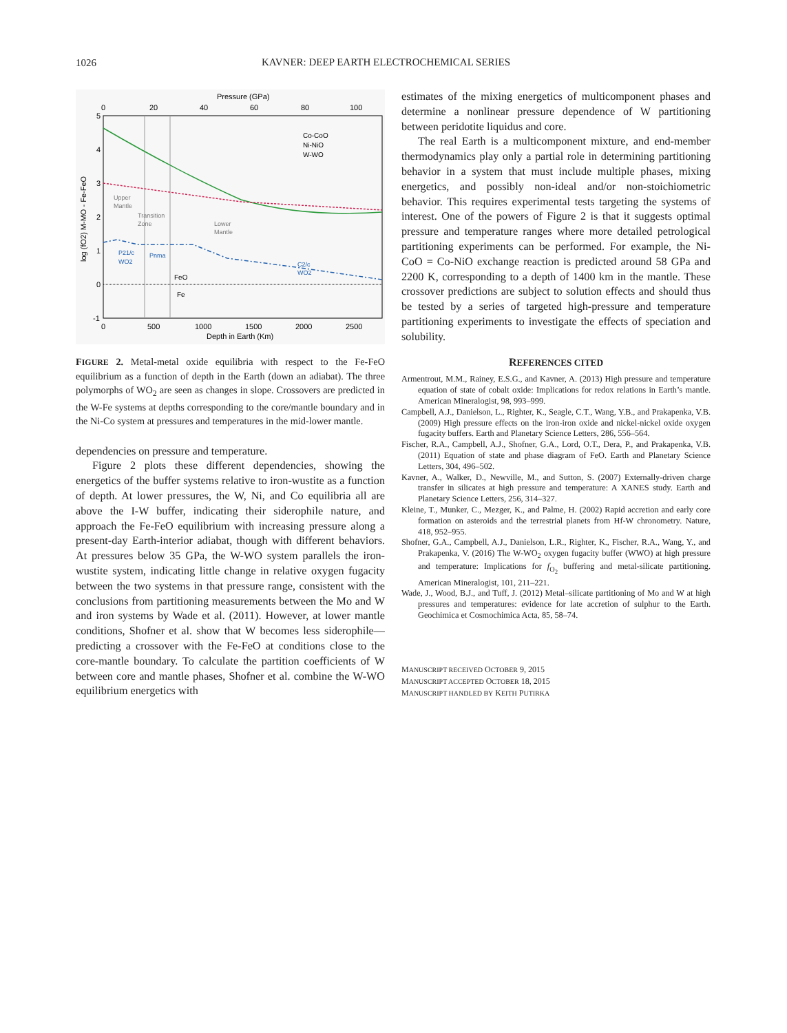1026 KAVNER: DEEP EARTH ELECTROCHEMICAL SERIES
Pressure (GPa)
0
20
40
60
80
100
5
4
3
2
1
0
-1
log (fO2) M-MO - Fe-FeO
Co-CoO
Ni-NiO
W-WO
Upper
Mantle
Transition
Zone
Lower
Mantle
P21/c
WO2
Pnma
C2/c
WO2
FeO
Fe
0
500
1000
1500
2000
2500
Depth in Earth (Km)
FIGURE 2. Metal-metal oxide equilibria with respect to the Fe-FeO equilibrium as a function of depth in the Earth (down an adiabat). The three polymorphs of WO<sub>2</sub> are seen as changes in slope. Crossovers are predicted in the W-Fe systems at depths corresponding to the core/mantle boundary and in the Ni-Co system at pressures and temperatures in the mid-lower mantle.
dependencies on pressure and temperature.
Figure 2 plots these different dependencies, showing the energetics of the buffer systems relative to iron-wustite as a function of depth. At lower pressures, the W, Ni, and Co equilibria all are above the I-W buffer, indicating their siderophile nature, and approach the Fe-FeO equilibrium with increasing pressure along a present-day Earth-interior adiabat, though with different behaviors. At pressures below 35 GPa, the W-WO system parallels the iron-wustite system, indicating little change in relative oxygen fugacity between the two systems in that pressure range, consistent with the conclusions from partitioning measurements between the Mo and W and iron systems by Wade et al. (2011). However, at lower mantle conditions, Shofner et al. show that W becomes less siderophile—predicting a crossover with the Fe-FeO at conditions close to the core-mantle boundary. To calculate the partition coefficients of W between core and mantle phases, Shofner et al. combine the W-WO equilibrium energetics with
estimates of the mixing energetics of multicomponent phases and determine a nonlinear pressure dependence of W partitioning between peridotite liquidus and core.
The real Earth is a multicomponent mixture, and end-member thermodynamics play only a partial role in determining partitioning behavior in a system that must include multiple phases, mixing energetics, and possibly non-ideal and/or non-stoichiometric behavior. This requires experimental tests targeting the systems of interest. One of the powers of Figure 2 is that it suggests optimal pressure and temperature ranges where more detailed petrological partitioning experiments can be performed. For example, the Ni-CoO = Co-NiO exchange reaction is predicted around 58 GPa and 2200 K, corresponding to a depth of 1400 km in the mantle. These crossover predictions are subject to solution effects and should thus be tested by a series of targeted high-pressure and temperature partitioning experiments to investigate the effects of speciation and solubility.
REFERENCES CITED
Armentrout, M.M., Rainey, E.S.G., and Kavner, A. (2013) High pressure and temperature equation of state of cobalt oxide: Implications for redox relations in Earth’s mantle. American Mineralogist, 98, 993–999.
Campbell, A.J., Danielson, L., Righter, K., Seagle, C.T., Wang, Y.B., and Prakapenka, V.B. (2009) High pressure effects on the iron-iron oxide and nickel-nickel oxide oxygen fugacity buffers. Earth and Planetary Science Letters, 286, 556–564.
Fischer, R.A., Campbell, A.J., Shofner, G.A., Lord, O.T., Dera, P., and Prakapenka, V.B. (2011) Equation of state and phase diagram of FeO. Earth and Planetary Science Letters, 304, 496–502.
Kavner, A., Walker, D., Newville, M., and Sutton, S. (2007) Externally-driven charge transfer in silicates at high pressure and temperature: A XANES study. Earth and Planetary Science Letters, 256, 314–327.
Kleine, T., Munker, C., Mezger, K., and Palme, H. (2002) Rapid accretion and early core formation on asteroids and the terrestrial planets from Hf-W chronometry. Nature, 418, 952–955.
Shofner, G.A., Campbell, A.J., Danielson, L.R., Righter, K., Fischer, R.A., Wang, Y., and Prakapenka, V. (2016) The W-WO<sub>2</sub> oxygen fugacity buffer (WWO) at high pressure and temperature: Implications for f<sub>O<sub>2</sub></sub> buffering and metal-silicate partitioning. American Mineralogist, 101, 211–221.
Wade, J., Wood, B.J., and Tuff, J. (2012) Metal–silicate partitioning of Mo and W at high pressures and temperatures: evidence for late accretion of sulphur to the Earth. Geochimica et Cosmochimica Acta, 85, 58–74.
MANUSCRIPT RECEIVED OCTOBER 9, 2015
MANUSCRIPT ACCEPTED OCTOBER 18, 2015
MANUSCRIPT HANDLED BY KEITH PUTIRKA